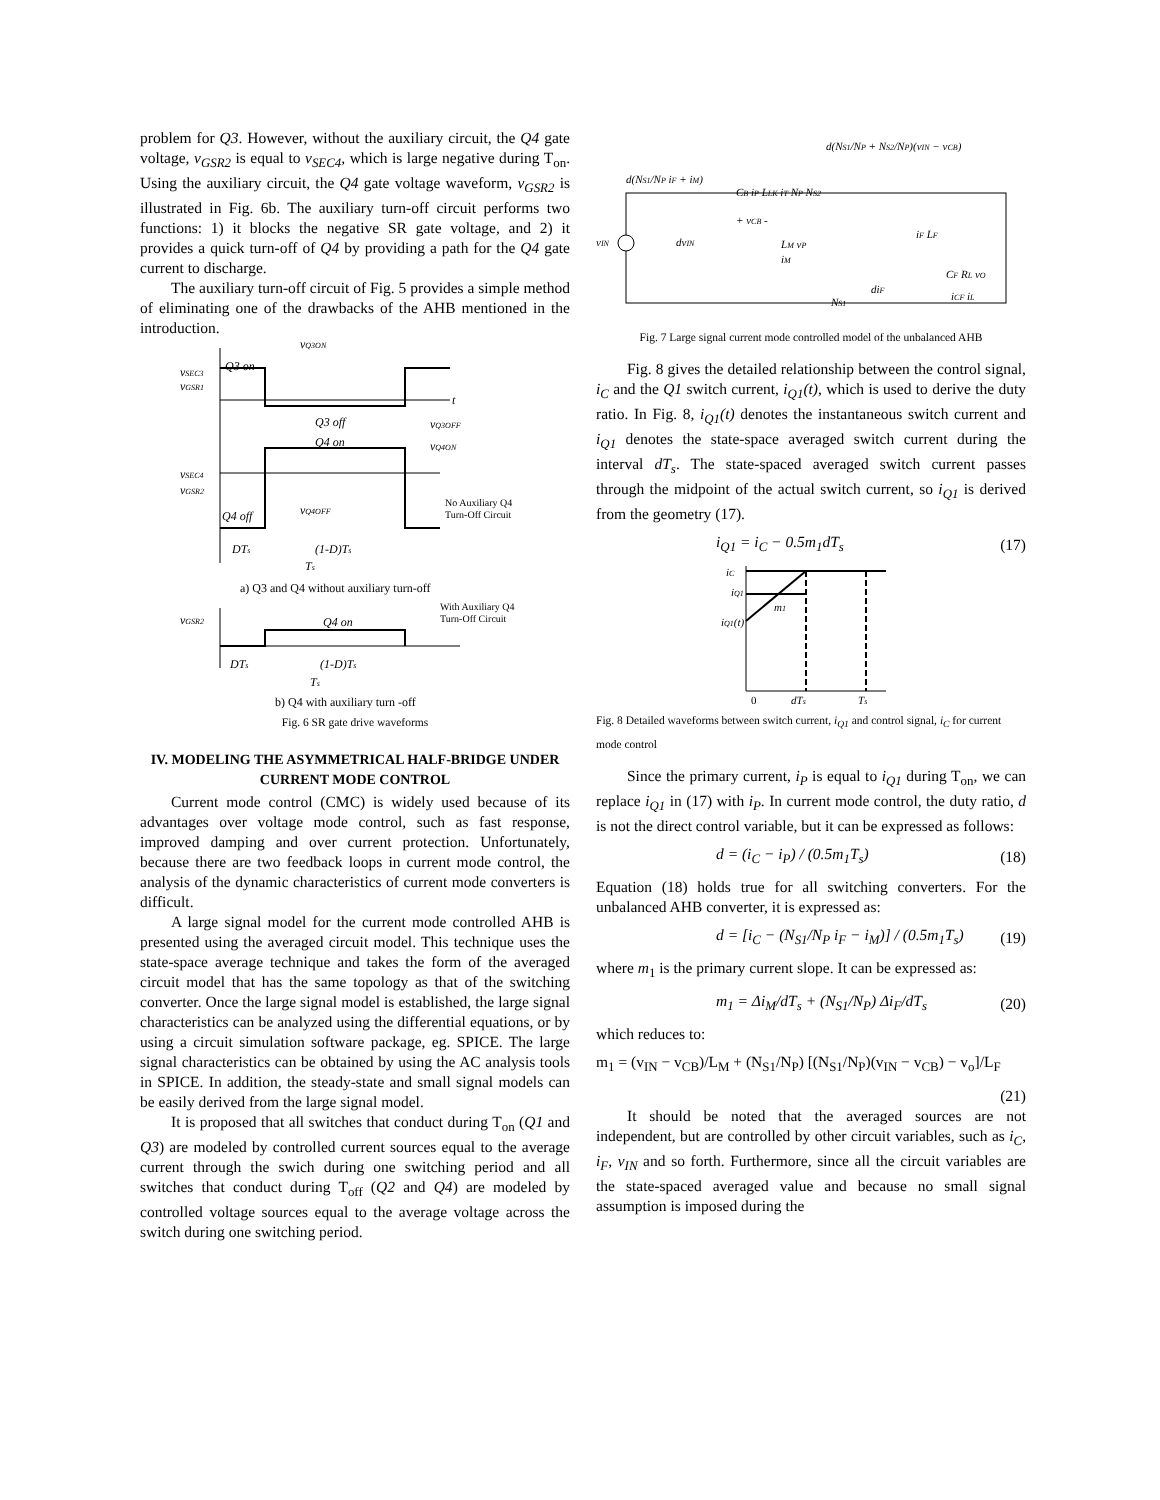problem for Q3. However, without the auxiliary circuit, the Q4 gate voltage, v<sub>GSR2</sub> is equal to v<sub>SEC4</sub>, which is large negative during T<sub>on</sub>. Using the auxiliary circuit, the Q4 gate voltage waveform, v<sub>GSR2</sub> is illustrated in Fig. 6b. The auxiliary turn-off circuit performs two functions: 1) it blocks the negative SR gate voltage, and 2) it provides a quick turn-off of Q4 by providing a path for the Q4 gate current to discharge.
The auxiliary turn-off circuit of Fig. 5 provides a simple method of eliminating one of the drawbacks of the AHB mentioned in the introduction.
vQ3ON
vSEC3
vGSR1
Q3 on
t
Q3 off
vQ3OFF
Q4 on
vQ4ON
vSEC4
vGSR2
Q4 off
vQ4OFF
No Auxiliary Q4
Turn-Off Circuit
DTs
(1-D)Ts
Ts
a) Q3 and Q4 without auxiliary turn-off
vGSR2
With Auxiliary Q4
Turn-Off Circuit
Q4 on
DTs
(1-D)Ts
Ts
b) Q4 with auxiliary turn -off
Fig. 6 SR gate drive waveforms
IV. MODELING THE ASYMMETRICAL HALF-BRIDGE UNDER CURRENT MODE CONTROL
Current mode control (CMC) is widely used because of its advantages over voltage mode control, such as fast response, improved damping and over current protection. Unfortunately, because there are two feedback loops in current mode control, the analysis of the dynamic characteristics of current mode converters is difficult.
A large signal model for the current mode controlled AHB is presented using the averaged circuit model. This technique uses the state-space average technique and takes the form of the averaged circuit model that has the same topology as that of the switching converter. Once the large signal model is established, the large signal characteristics can be analyzed using the differential equations, or by using a circuit simulation software package, eg. SPICE. The large signal characteristics can be obtained by using the AC analysis tools in SPICE. In addition, the steady-state and small signal models can be easily derived from the large signal model.
It is proposed that all switches that conduct during T<sub>on</sub> (Q1 and Q3) are modeled by controlled current sources equal to the average current through the swich during one switching period and all switches that conduct during T<sub>off</sub> (Q2 and Q4) are modeled by controlled voltage sources equal to the average voltage across the switch during one switching period.
d(NS1/NP + NS2/NP)(vIN − vCB)
d(NS1/NP iF + iM)
vIN
CB iP LLK iT NP NS2
+ vCB -
dvIN
LM vP
iM
iF LF
CF RL vO
diF
iCF iL
NS1
Fig. 7 Large signal current mode controlled model of the unbalanced AHB
Fig. 8 gives the detailed relationship between the control signal, i<sub>C</sub> and the Q1 switch current, i<sub>Q1</sub>(t), which is used to derive the duty ratio. In Fig. 8, i<sub>Q1</sub>(t) denotes the instantaneous switch current and i<sub>Q1</sub> denotes the state-space averaged switch current during the interval dT<sub>s</sub>. The state-spaced averaged switch current passes through the midpoint of the actual switch current, so i<sub>Q1</sub> is derived from the geometry (17).
i<sub>Q1</sub> = i<sub>C</sub> − 0.5m<sub>1</sub>dT<sub>s</sub> (17)
iC
iQ1
iQ1(t)
m1
0
dTs
Ts
Fig. 8 Detailed waveforms between switch current, i<sub>Q1</sub> and control signal, i<sub>C</sub> for current mode control
Since the primary current, i<sub>P</sub> is equal to i<sub>Q1</sub> during T<sub>on</sub>, we can replace i<sub>Q1</sub> in (17) with i<sub>P</sub>. In current mode control, the duty ratio, d is not the direct control variable, but it can be expressed as follows:
d = (i<sub>C</sub> − i<sub>P</sub>) / (0.5m<sub>1</sub>T<sub>s</sub>) (18)
Equation (18) holds true for all switching converters. For the unbalanced AHB converter, it is expressed as:
d = [i<sub>C</sub> − (N<sub>S1</sub>/N<sub>P</sub> i<sub>F</sub> − i<sub>M</sub>)] / (0.5m<sub>1</sub>T<sub>s</sub>) (19)
where m<sub>1</sub> is the primary current slope. It can be expressed as:
m<sub>1</sub> = Δi<sub>M</sub>/dT<sub>s</sub> + (N<sub>S1</sub>/N<sub>P</sub>) Δi<sub>F</sub>/dT<sub>s</sub> (20)
which reduces to:
m<sub>1</sub> = (v<sub>IN</sub> − v<sub>CB</sub>)/L<sub>M</sub> + (N<sub>S1</sub>/N<sub>P</sub>) [(N<sub>S1</sub>/N<sub>P</sub>)(v<sub>IN</sub> − v<sub>CB</sub>) − v<sub>o</sub>]/L<sub>F</sub>
(21)
It should be noted that the averaged sources are not independent, but are controlled by other circuit variables, such as i<sub>C</sub>, i<sub>F</sub>, v<sub>IN</sub> and so forth. Furthermore, since all the circuit variables are the state-spaced averaged value and because no small signal assumption is imposed during the